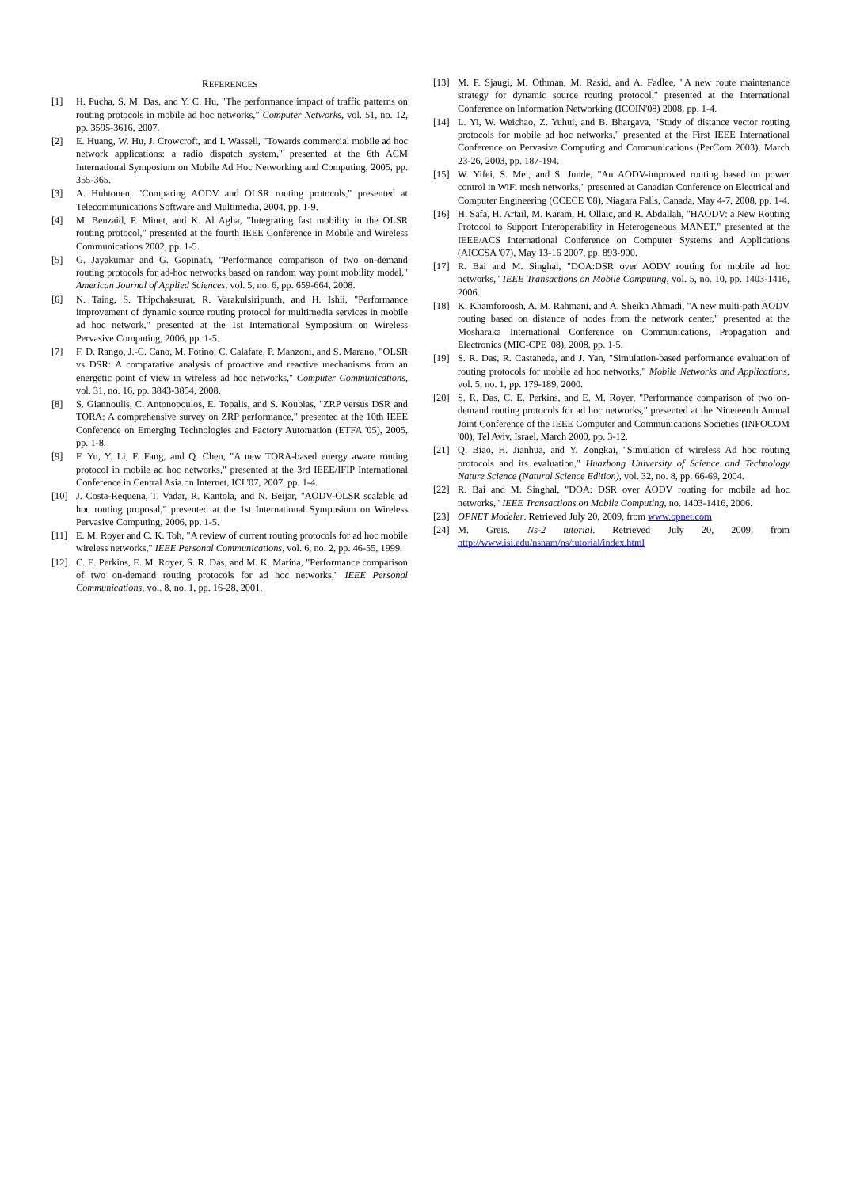REFERENCES
[1] H. Pucha, S. M. Das, and Y. C. Hu, "The performance impact of traffic patterns on routing protocols in mobile ad hoc networks," Computer Networks, vol. 51, no. 12, pp. 3595-3616, 2007.
[2] E. Huang, W. Hu, J. Crowcroft, and I. Wassell, "Towards commercial mobile ad hoc network applications: a radio dispatch system," presented at the 6th ACM International Symposium on Mobile Ad Hoc Networking and Computing, 2005, pp. 355-365.
[3] A. Huhtonen, "Comparing AODV and OLSR routing protocols," presented at Telecommunications Software and Multimedia, 2004, pp. 1-9.
[4] M. Benzaid, P. Minet, and K. Al Agha, "Integrating fast mobility in the OLSR routing protocol," presented at the fourth IEEE Conference in Mobile and Wireless Communications 2002, pp. 1-5.
[5] G. Jayakumar and G. Gopinath, "Performance comparison of two on-demand routing protocols for ad-hoc networks based on random way point mobility model," American Journal of Applied Sciences, vol. 5, no. 6, pp. 659-664, 2008.
[6] N. Taing, S. Thipchaksurat, R. Varakulsiripunth, and H. Ishii, "Performance improvement of dynamic source routing protocol for multimedia services in mobile ad hoc network," presented at the 1st International Symposium on Wireless Pervasive Computing, 2006, pp. 1-5.
[7] F. D. Rango, J.-C. Cano, M. Fotino, C. Calafate, P. Manzoni, and S. Marano, "OLSR vs DSR: A comparative analysis of proactive and reactive mechanisms from an energetic point of view in wireless ad hoc networks," Computer Communications, vol. 31, no. 16, pp. 3843-3854, 2008.
[8] S. Giannoulis, C. Antonopoulos, E. Topalis, and S. Koubias, "ZRP versus DSR and TORA: A comprehensive survey on ZRP performance," presented at the 10th IEEE Conference on Emerging Technologies and Factory Automation (ETFA '05), 2005, pp. 1-8.
[9] F. Yu, Y. Li, F. Fang, and Q. Chen, "A new TORA-based energy aware routing protocol in mobile ad hoc networks," presented at the 3rd IEEE/IFIP International Conference in Central Asia on Internet, ICI '07, 2007, pp. 1-4.
[10] J. Costa-Requena, T. Vadar, R. Kantola, and N. Beijar, "AODV-OLSR scalable ad hoc routing proposal," presented at the 1st International Symposium on Wireless Pervasive Computing, 2006, pp. 1-5.
[11] E. M. Royer and C. K. Toh, "A review of current routing protocols for ad hoc mobile wireless networks," IEEE Personal Communications, vol. 6, no. 2, pp. 46-55, 1999.
[12] C. E. Perkins, E. M. Royer, S. R. Das, and M. K. Marina, "Performance comparison of two on-demand routing protocols for ad hoc networks," IEEE Personal Communications, vol. 8, no. 1, pp. 16-28, 2001.
[13] M. F. Sjaugi, M. Othman, M. Rasid, and A. Fadlee, "A new route maintenance strategy for dynamic source routing protocol," presented at the International Conference on Information Networking (ICOIN'08) 2008, pp. 1-4.
[14] L. Yi, W. Weichao, Z. Yuhui, and B. Bhargava, "Study of distance vector routing protocols for mobile ad hoc networks," presented at the First IEEE International Conference on Pervasive Computing and Communications (PerCom 2003), March 23-26, 2003, pp. 187-194.
[15] W. Yifei, S. Mei, and S. Junde, "An AODV-improved routing based on power control in WiFi mesh networks," presented at Canadian Conference on Electrical and Computer Engineering (CCECE '08), Niagara Falls, Canada, May 4-7, 2008, pp. 1-4.
[16] H. Safa, H. Artail, M. Karam, H. Ollaic, and R. Abdallah, "HAODV: a New Routing Protocol to Support Interoperability in Heterogeneous MANET," presented at the IEEE/ACS International Conference on Computer Systems and Applications (AICCSA '07), May 13-16 2007, pp. 893-900.
[17] R. Bai and M. Singhal, "DOA:DSR over AODV routing for mobile ad hoc networks," IEEE Transactions on Mobile Computing, vol. 5, no. 10, pp. 1403-1416, 2006.
[18] K. Khamforoosh, A. M. Rahmani, and A. Sheikh Ahmadi, "A new multi-path AODV routing based on distance of nodes from the network center," presented at the Mosharaka International Conference on Communications, Propagation and Electronics (MIC-CPE '08), 2008, pp. 1-5.
[19] S. R. Das, R. Castaneda, and J. Yan, "Simulation-based performance evaluation of routing protocols for mobile ad hoc networks," Mobile Networks and Applications, vol. 5, no. 1, pp. 179-189, 2000.
[20] S. R. Das, C. E. Perkins, and E. M. Royer, "Performance comparison of two on-demand routing protocols for ad hoc networks," presented at the Nineteenth Annual Joint Conference of the IEEE Computer and Communications Societies (INFOCOM '00), Tel Aviv, Israel, March 2000, pp. 3-12.
[21] Q. Biao, H. Jianhua, and Y. Zongkai, "Simulation of wireless Ad hoc routing protocols and its evaluation," Huazhong University of Science and Technology Nature Science (Natural Science Edition), vol. 32, no. 8, pp. 66-69, 2004.
[22] R. Bai and M. Singhal, "DOA: DSR over AODV routing for mobile ad hoc networks," IEEE Transactions on Mobile Computing, no. 1403-1416, 2006.
[23] OPNET Modeler. Retrieved July 20, 2009, from www.opnet.com
[24] M. Greis. Ns-2 tutorial. Retrieved July 20, 2009, from http://www.isi.edu/nsnam/ns/tutorial/index.html